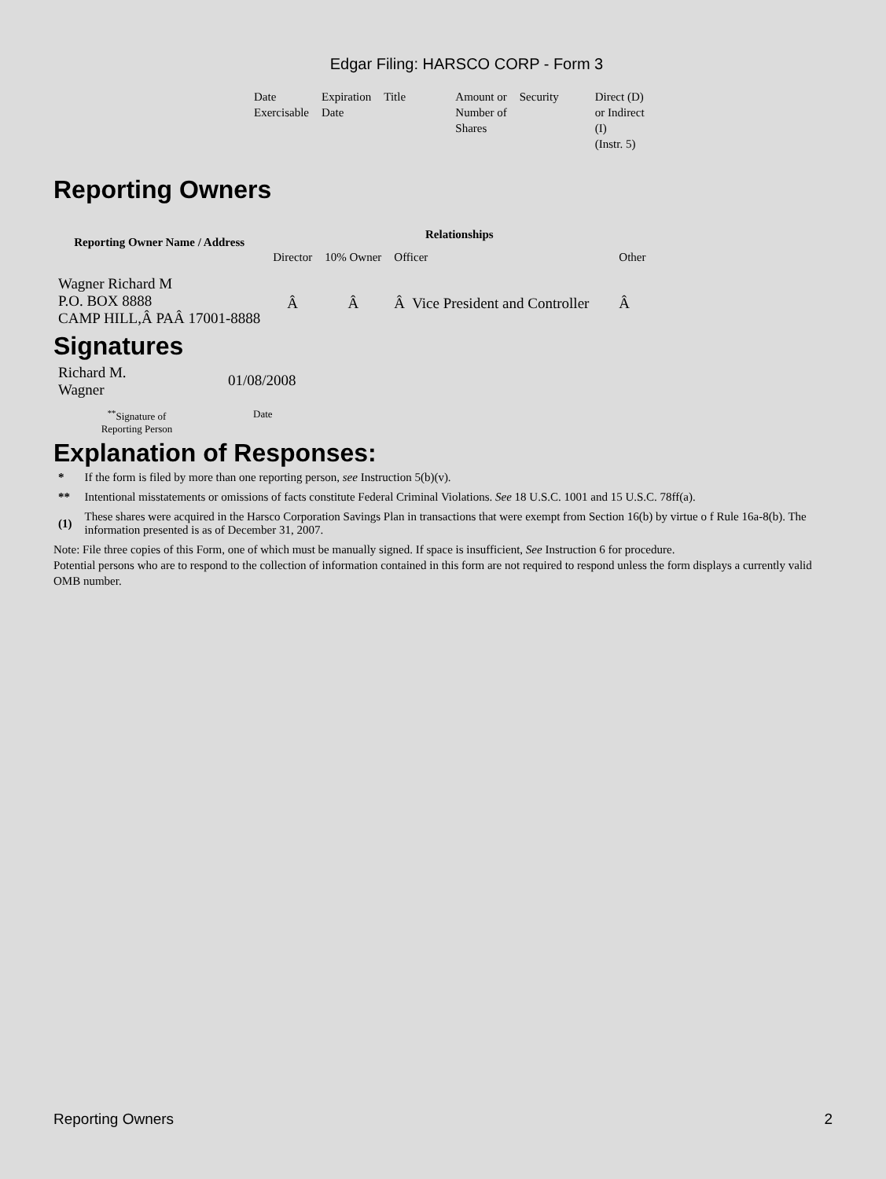Edgar Filing: HARSCO CORP - Form 3
| Date Exercisable | Expiration Date | Title | Amount or Number of Shares | Security | Direct (D) or Indirect (I) (Instr. 5) |
Reporting Owners
| Reporting Owner Name / Address | Relationships | | | |
| --- | --- | --- | --- | --- |
| | Director | 10% Owner | Officer | Other |
| Wagner Richard M P.O. BOX 8888 CAMP HILL,Â PAÂ 17001-8888 | Â | Â | Â Vice President and Controller | Â |
Signatures
| Richard M. Wagner | 01/08/2008 |
| <sup>**</sup> Signature of Reporting Person | Date |
Explanation of Responses:
| * | If the form is filed by more than one reporting person, see Instruction 5(b)(v). |
| ** | Intentional misstatements or omissions of facts constitute Federal Criminal Violations. See 18 U.S.C. 1001 and 15 U.S.C. 78ff(a). |
| (1) | These shares were acquired in the Harsco Corporation Savings Plan in transactions that were exempt from Section 16(b) by virtue o f Rule 16a-8(b). The information presented is as of December 31, 2007. |
Note: File three copies of this Form, one of which must be manually signed. If space is insufficient, See Instruction 6 for procedure.
Potential persons who are to respond to the collection of information contained in this form are not required to respond unless the form displays a currently valid OMB number.
Reporting Owners 2